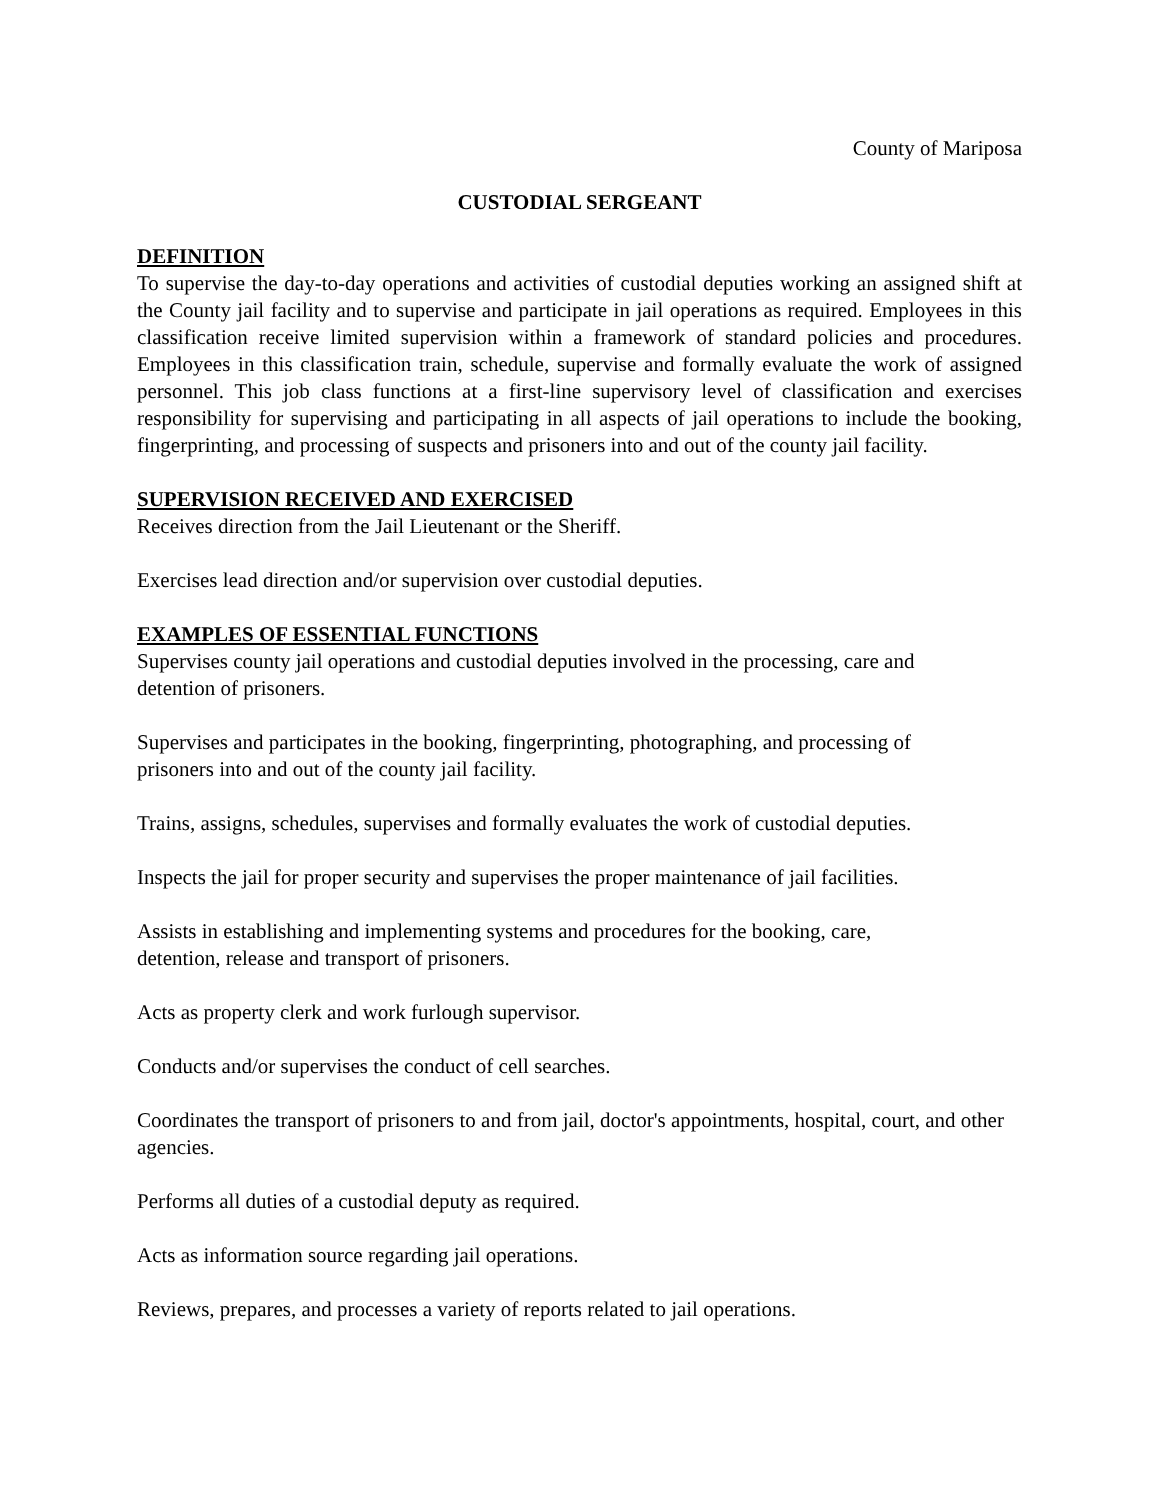County of Mariposa
CUSTODIAL SERGEANT
DEFINITION
To supervise the day-to-day operations and activities of custodial deputies working an assigned shift at the County jail facility and to supervise and participate in jail operations as required. Employees in this classification receive limited supervision within a framework of standard policies and procedures. Employees in this classification train, schedule, supervise and formally evaluate the work of assigned personnel. This job class functions at a first-line supervisory level of classification and exercises responsibility for supervising and participating in all aspects of jail operations to include the booking, fingerprinting, and processing of suspects and prisoners into and out of the county jail facility.
SUPERVISION RECEIVED AND EXERCISED
Receives direction from the Jail Lieutenant or the Sheriff.
Exercises lead direction and/or supervision over custodial deputies.
EXAMPLES OF ESSENTIAL FUNCTIONS
Supervises county jail operations and custodial deputies involved in the processing, care and
detention of prisoners.
Supervises and participates in the booking, fingerprinting, photographing, and processing of
prisoners into and out of the county jail facility.
Trains, assigns, schedules, supervises and formally evaluates the work of custodial deputies.
Inspects the jail for proper security and supervises the proper maintenance of jail facilities.
Assists in establishing and implementing systems and procedures for the booking, care,
detention, release and transport of prisoners.
Acts as property clerk and work furlough supervisor.
Conducts and/or supervises the conduct of cell searches.
Coordinates the transport of prisoners to and from jail, doctor's appointments, hospital, court, and other agencies.
Performs all duties of a custodial deputy as required.
Acts as information source regarding jail operations.
Reviews, prepares, and processes a variety of reports related to jail operations.